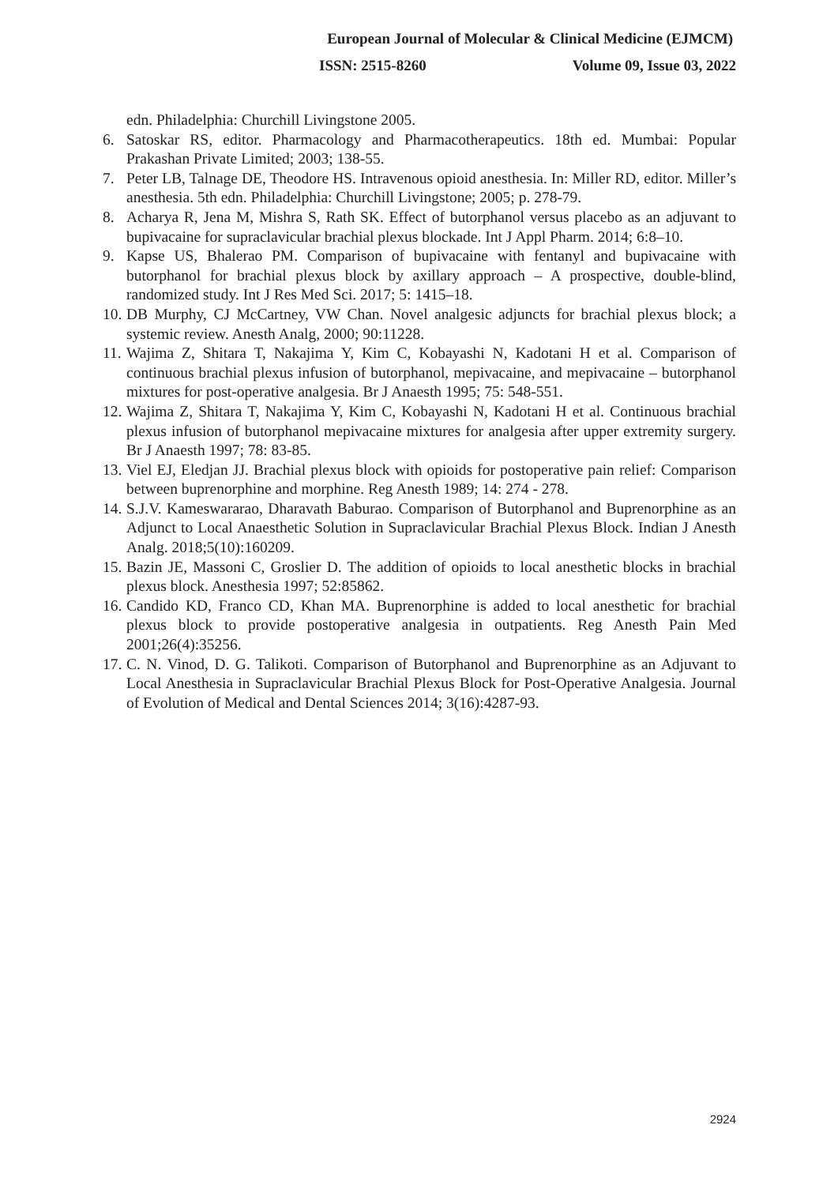European Journal of Molecular & Clinical Medicine (EJMCM)
ISSN: 2515-8260 Volume 09, Issue 03, 2022
edn. Philadelphia: Churchill Livingstone 2005.
6. Satoskar RS, editor. Pharmacology and Pharmacotherapeutics. 18th ed. Mumbai: Popular Prakashan Private Limited; 2003; 138-55.
7. Peter LB, Talnage DE, Theodore HS. Intravenous opioid anesthesia. In: Miller RD, editor. Miller’s anesthesia. 5th edn. Philadelphia: Churchill Livingstone; 2005; p. 278-79.
8. Acharya R, Jena M, Mishra S, Rath SK. Effect of butorphanol versus placebo as an adjuvant to bupivacaine for supraclavicular brachial plexus blockade. Int J Appl Pharm. 2014; 6:8–10.
9. Kapse US, Bhalerao PM. Comparison of bupivacaine with fentanyl and bupivacaine with butorphanol for brachial plexus block by axillary approach – A prospective, double-blind, randomized study. Int J Res Med Sci. 2017; 5: 1415–18.
10. DB Murphy, CJ McCartney, VW Chan. Novel analgesic adjuncts for brachial plexus block; a systemic review. Anesth Analg, 2000; 90:11228.
11. Wajima Z, Shitara T, Nakajima Y, Kim C, Kobayashi N, Kadotani H et al. Comparison of continuous brachial plexus infusion of butorphanol, mepivacaine, and mepivacaine – butorphanol mixtures for post-operative analgesia. Br J Anaesth 1995; 75: 548-551.
12. Wajima Z, Shitara T, Nakajima Y, Kim C, Kobayashi N, Kadotani H et al. Continuous brachial plexus infusion of butorphanol mepivacaine mixtures for analgesia after upper extremity surgery. Br J Anaesth 1997; 78: 83-85.
13. Viel EJ, Eledjan JJ. Brachial plexus block with opioids for postoperative pain relief: Comparison between buprenorphine and morphine. Reg Anesth 1989; 14: 274 - 278.
14. S.J.V. Kameswararao, Dharavath Baburao. Comparison of Butorphanol and Buprenorphine as an Adjunct to Local Anaesthetic Solution in Supraclavicular Brachial Plexus Block. Indian J Anesth Analg. 2018;5(10):160209.
15. Bazin JE, Massoni C, Groslier D. The addition of opioids to local anesthetic blocks in brachial plexus block. Anesthesia 1997; 52:85862.
16. Candido KD, Franco CD, Khan MA. Buprenorphine is added to local anesthetic for brachial plexus block to provide postoperative analgesia in outpatients. Reg Anesth Pain Med 2001;26(4):35256.
17. C. N. Vinod, D. G. Talikoti. Comparison of Butorphanol and Buprenorphine as an Adjuvant to Local Anesthesia in Supraclavicular Brachial Plexus Block for Post-Operative Analgesia. Journal of Evolution of Medical and Dental Sciences 2014; 3(16):4287-93.
2924